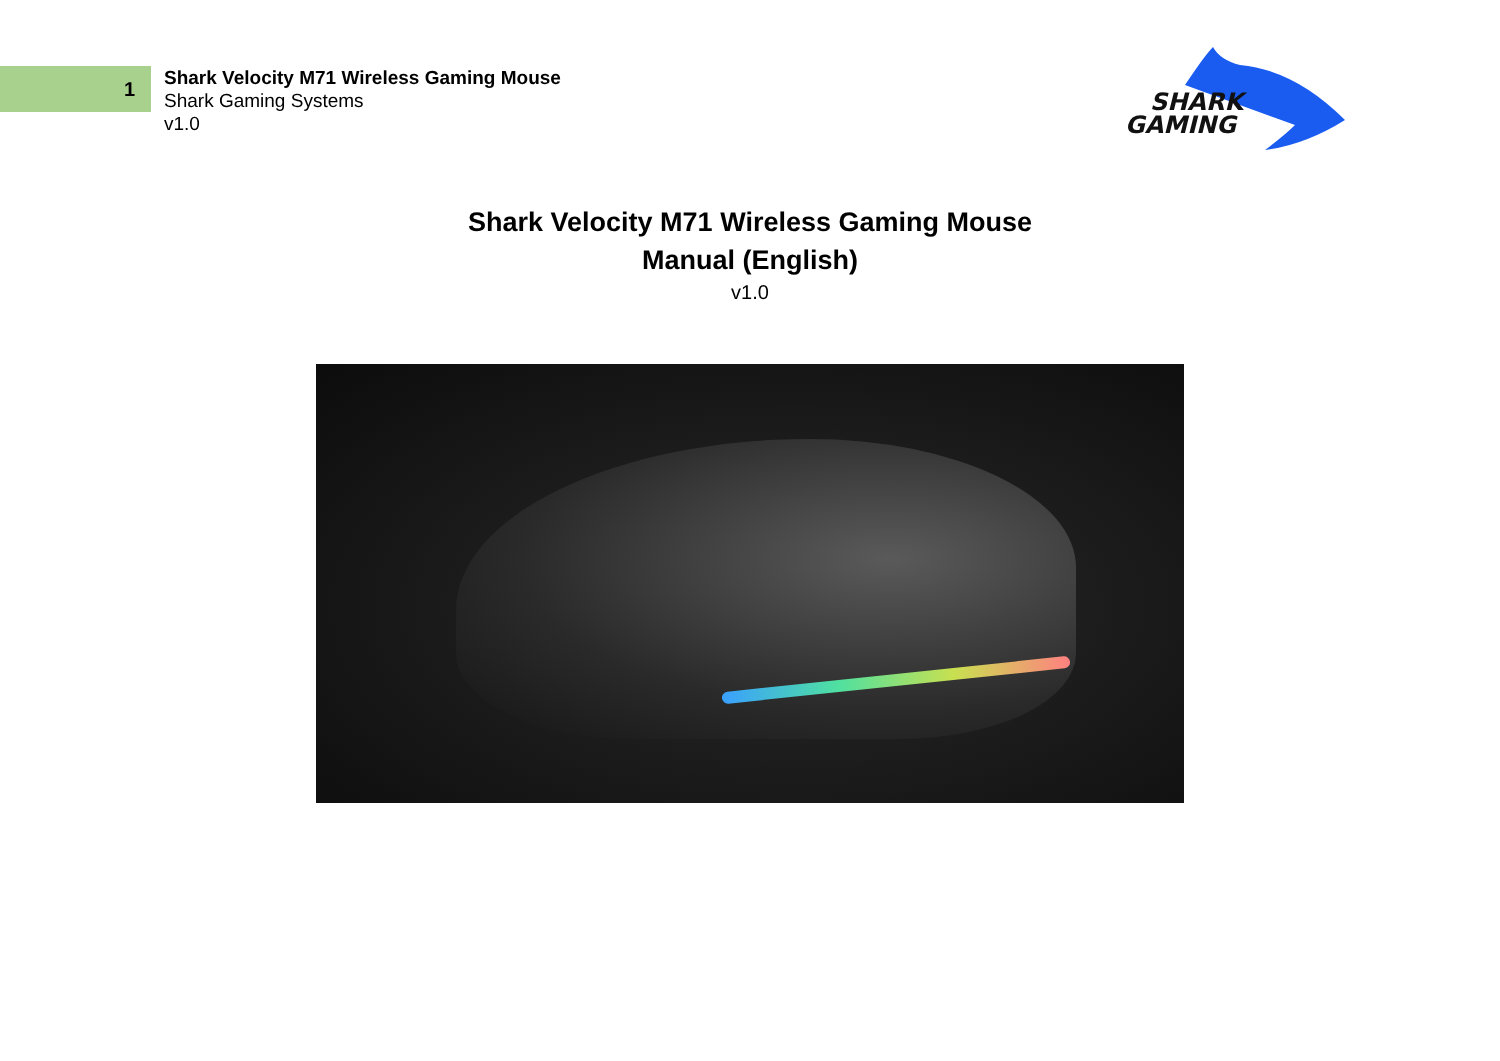1
Shark Velocity M71 Wireless Gaming Mouse
Shark Gaming Systems
v1.0
SHARK
GAMING
Shark Velocity M71 Wireless Gaming Mouse
Manual (English)
v1.0